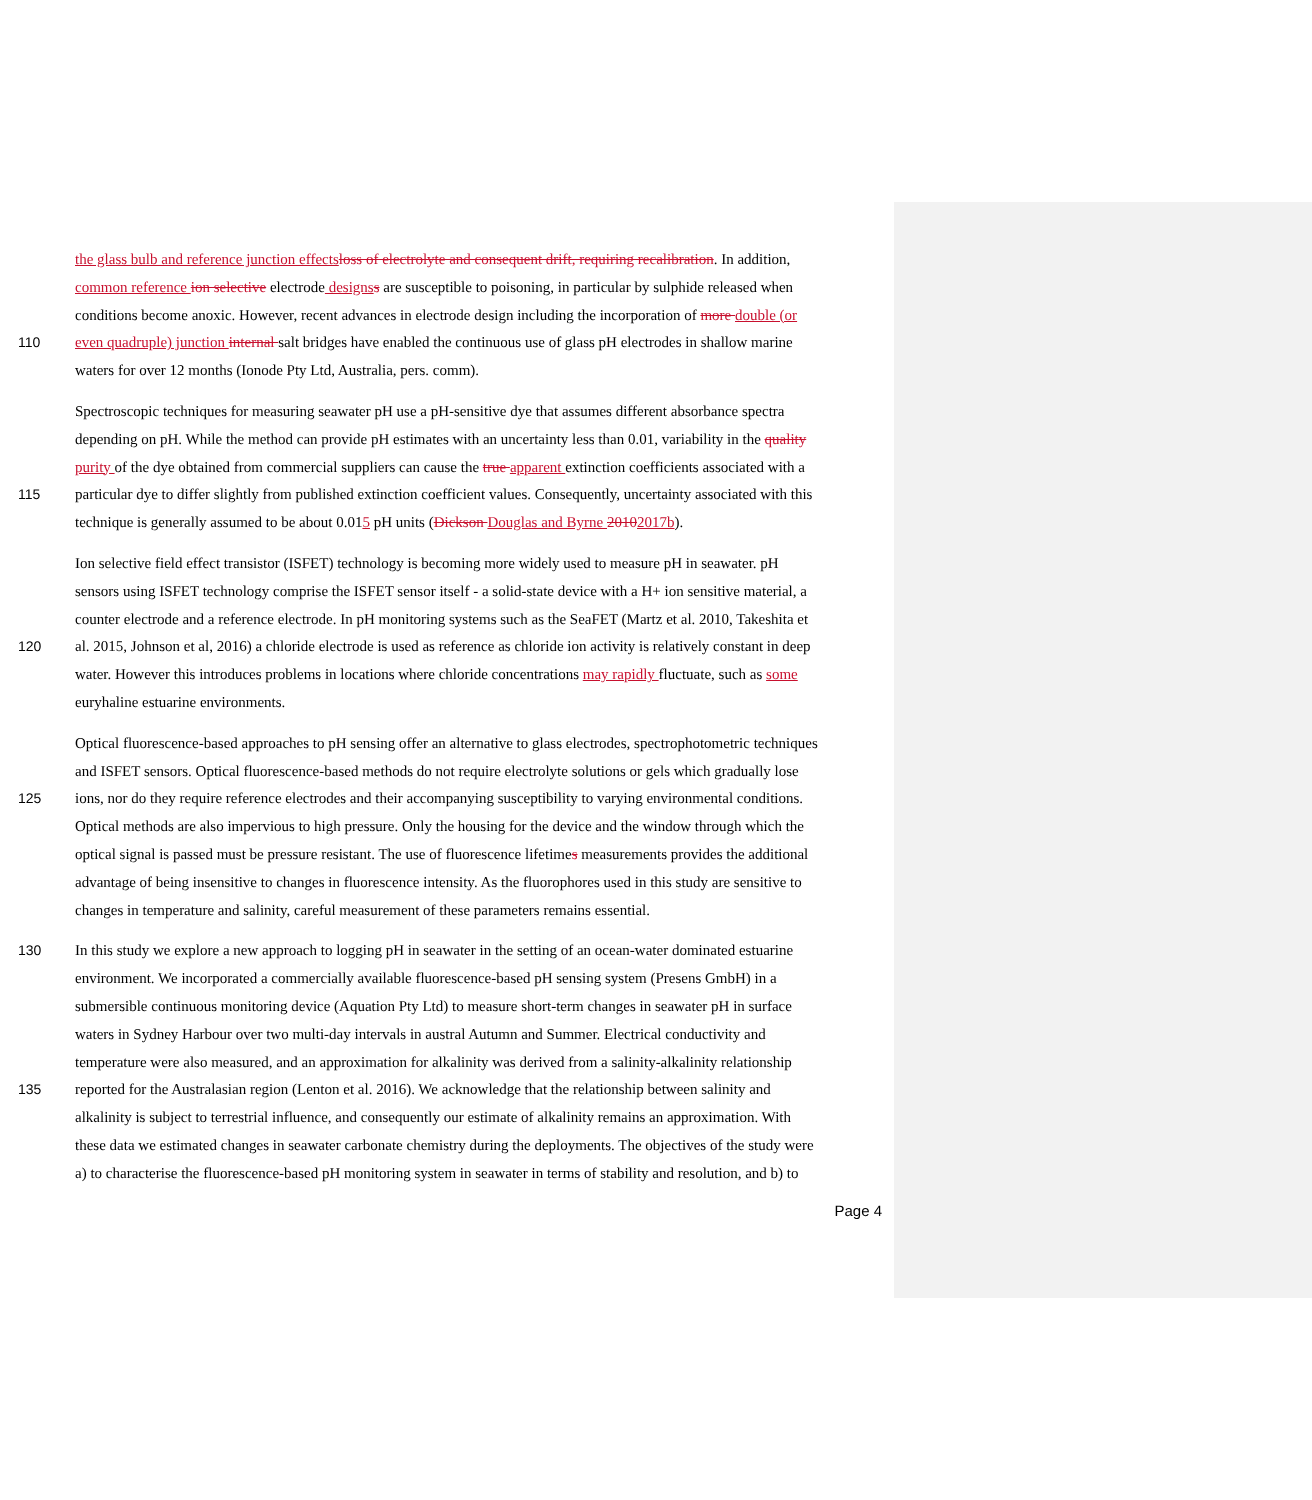the glass bulb and reference junction effects loss of electrolyte and consequent drift, requiring recalibration. In addition,
common reference ion selective electrode designs s are susceptible to poisoning, in particular by sulphide released when
conditions become anoxic. However, recent advances in electrode design including the incorporation of more double (or
110 even quadruple) junction internal salt bridges have enabled the continuous use of glass pH electrodes in shallow marine
waters for over 12 months (Ionode Pty Ltd, Australia, pers. comm).
Spectroscopic techniques for measuring seawater pH use a pH-sensitive dye that assumes different absorbance spectra
depending on pH. While the method can provide pH estimates with an uncertainty less than 0.01, variability in the quality
purity of the dye obtained from commercial suppliers can cause the true apparent extinction coefficients associated with a
115 particular dye to differ slightly from published extinction coefficient values. Consequently, uncertainty associated with this
technique is generally assumed to be about 0.015 pH units (Dickson Douglas and Byrne 20102017b).
Ion selective field effect transistor (ISFET) technology is becoming more widely used to measure pH in seawater. pH
sensors using ISFET technology comprise the ISFET sensor itself - a solid-state device with a H+ ion sensitive material, a
counter electrode and a reference electrode. In pH monitoring systems such as the SeaFET (Martz et al. 2010, Takeshita et
120 al. 2015, Johnson et al, 2016) a chloride electrode is used as reference as chloride ion activity is relatively constant in deep
water. However this introduces problems in locations where chloride concentrations may rapidly fluctuate, such as some
euryhaline estuarine environments.
Optical fluorescence-based approaches to pH sensing offer an alternative to glass electrodes, spectrophotometric techniques
and ISFET sensors. Optical fluorescence-based methods do not require electrolyte solutions or gels which gradually lose
125 ions, nor do they require reference electrodes and their accompanying susceptibility to varying environmental conditions.
Optical methods are also impervious to high pressure. Only the housing for the device and the window through which the
optical signal is passed must be pressure resistant. The use of fluorescence lifetimes measurements provides the additional
advantage of being insensitive to changes in fluorescence intensity. As the fluorophores used in this study are sensitive to
changes in temperature and salinity, careful measurement of these parameters remains essential.
130 In this study we explore a new approach to logging pH in seawater in the setting of an ocean-water dominated estuarine
environment. We incorporated a commercially available fluorescence-based pH sensing system (Presens GmbH) in a
submersible continuous monitoring device (Aquation Pty Ltd) to measure short-term changes in seawater pH in surface
waters in Sydney Harbour over two multi-day intervals in austral Autumn and Summer. Electrical conductivity and
temperature were also measured, and an approximation for alkalinity was derived from a salinity-alkalinity relationship
135 reported for the Australasian region (Lenton et al. 2016). We acknowledge that the relationship between salinity and
alkalinity is subject to terrestrial influence, and consequently our estimate of alkalinity remains an approximation. With
these data we estimated changes in seawater carbonate chemistry during the deployments. The objectives of the study were
a) to characterise the fluorescence-based pH monitoring system in seawater in terms of stability and resolution, and b) to
Page 4